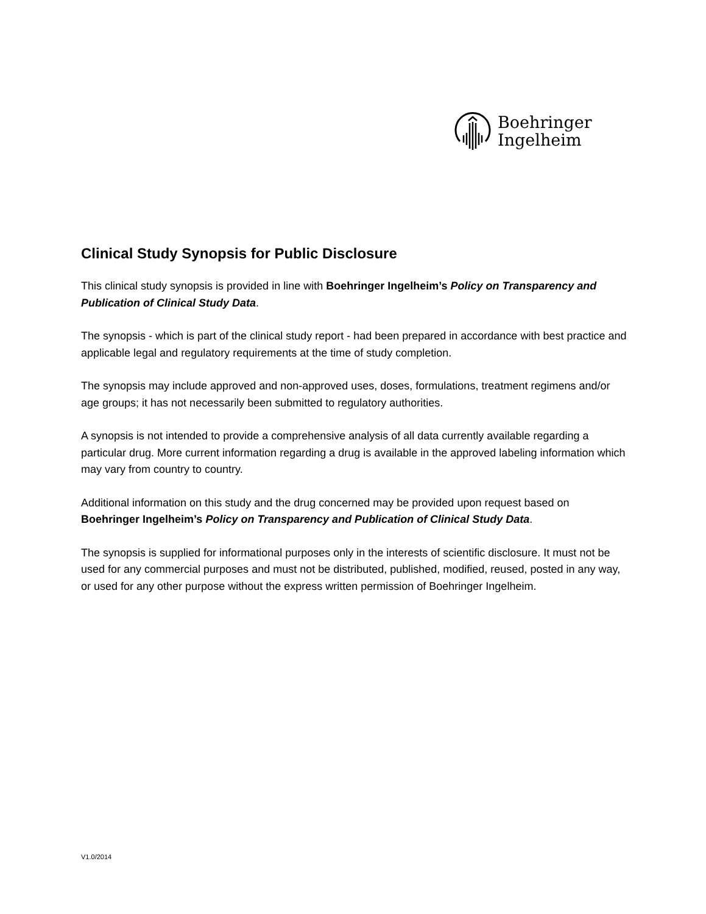Boehringer
Ingelheim
Clinical Study Synopsis for Public Disclosure
This clinical study synopsis is provided in line with Boehringer Ingelheim’s Policy on Transparency and Publication of Clinical Study Data.
The synopsis - which is part of the clinical study report - had been prepared in accordance with best practice and applicable legal and regulatory requirements at the time of study completion.
The synopsis may include approved and non-approved uses, doses, formulations, treatment regimens and/or age groups; it has not necessarily been submitted to regulatory authorities.
A synopsis is not intended to provide a comprehensive analysis of all data currently available regarding a particular drug. More current information regarding a drug is available in the approved labeling information which may vary from country to country.
Additional information on this study and the drug concerned may be provided upon request based on Boehringer Ingelheim’s Policy on Transparency and Publication of Clinical Study Data.
The synopsis is supplied for informational purposes only in the interests of scientific disclosure. It must not be used for any commercial purposes and must not be distributed, published, modified, reused, posted in any way, or used for any other purpose without the express written permission of Boehringer Ingelheim.
V1.0/2014